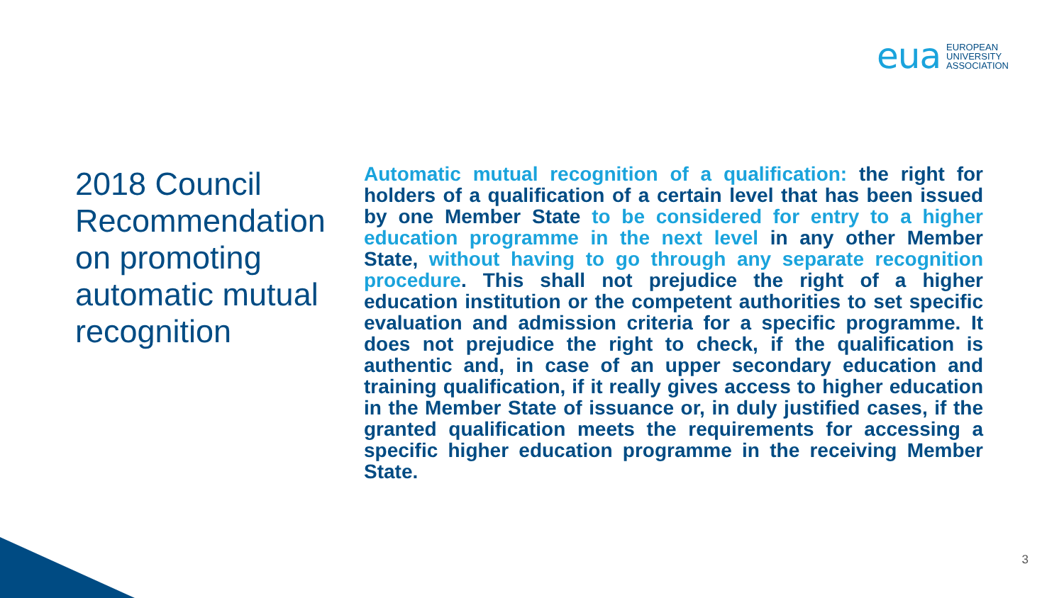eua EUROPEAN
UNIVERSITY
ASSOCIATION
2018 Council Recommendation on promoting automatic mutual recognition
Automatic mutual recognition of a qualification: the right for holders of a qualification of a certain level that has been issued by one Member State to be considered for entry to a higher education programme in the next level in any other Member State, without having to go through any separate recognition procedure. This shall not prejudice the right of a higher education institution or the competent authorities to set specific evaluation and admission criteria for a specific programme. It does not prejudice the right to check, if the qualification is authentic and, in case of an upper secondary education and training qualification, if it really gives access to higher education in the Member State of issuance or, in duly justified cases, if the granted qualification meets the requirements for accessing a specific higher education programme in the receiving Member State.
3